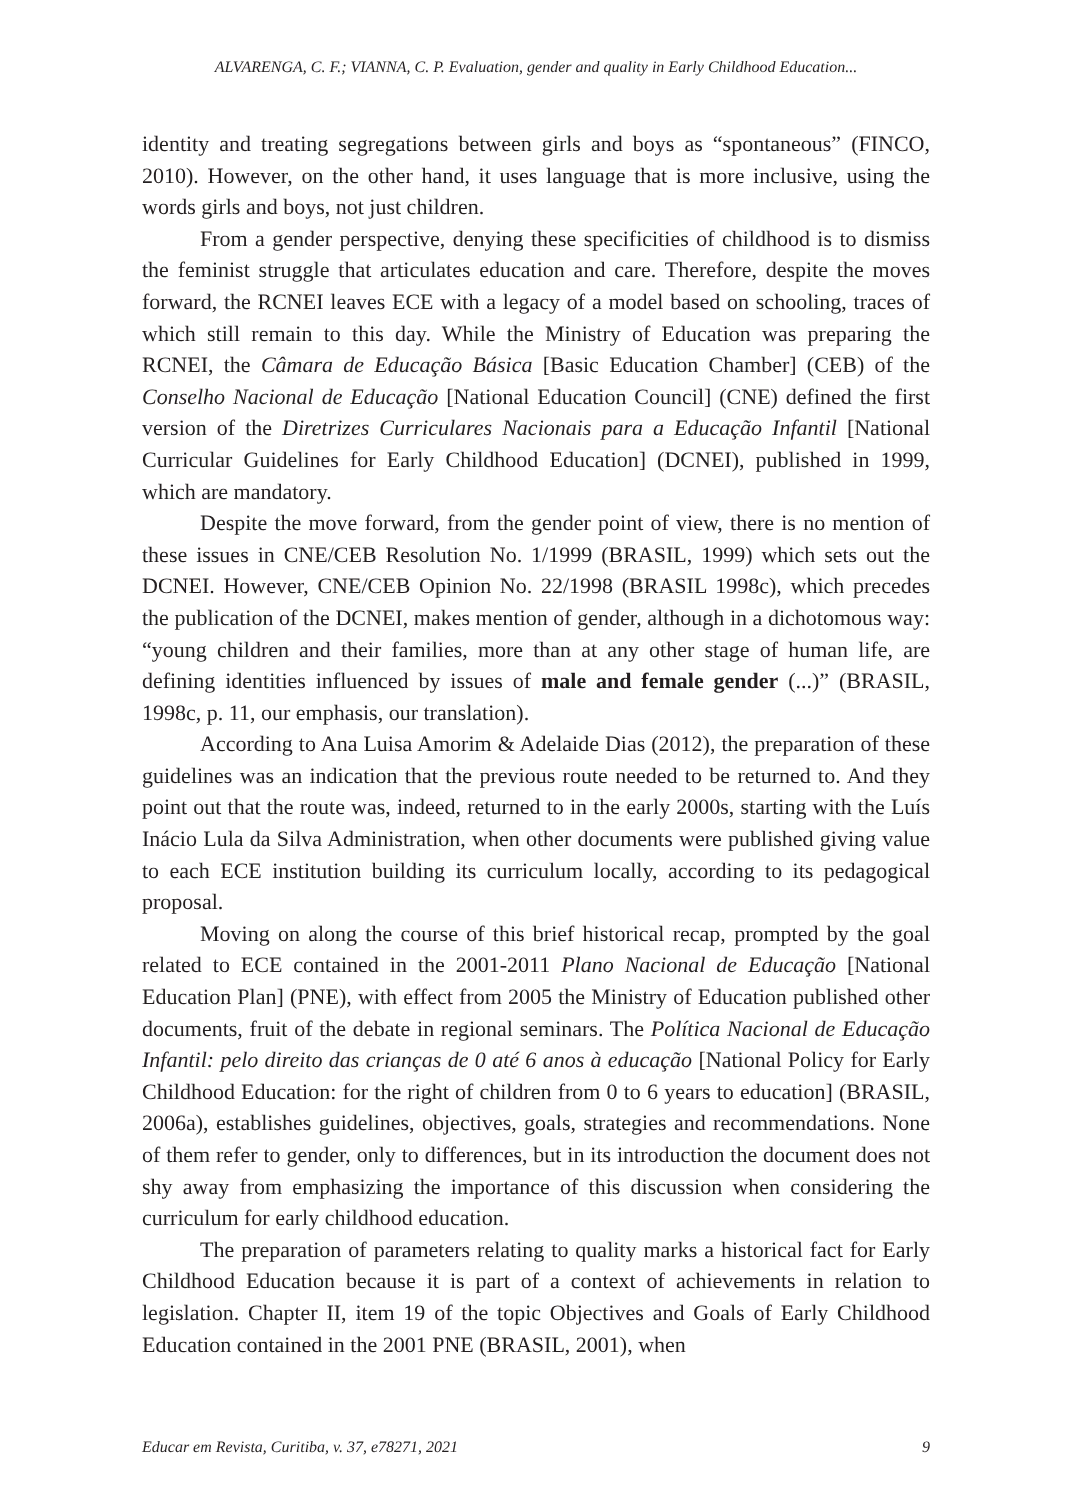ALVARENGA, C. F.; VIANNA, C. P. Evaluation, gender and quality in Early Childhood Education...
identity and treating segregations between girls and boys as “spontaneous” (FINCO, 2010). However, on the other hand, it uses language that is more inclusive, using the words girls and boys, not just children.
From a gender perspective, denying these specificities of childhood is to dismiss the feminist struggle that articulates education and care. Therefore, despite the moves forward, the RCNEI leaves ECE with a legacy of a model based on schooling, traces of which still remain to this day. While the Ministry of Education was preparing the RCNEI, the Câmara de Educação Básica [Basic Education Chamber] (CEB) of the Conselho Nacional de Educação [National Education Council] (CNE) defined the first version of the Diretrizes Curriculares Nacionais para a Educação Infantil [National Curricular Guidelines for Early Childhood Education] (DCNEI), published in 1999, which are mandatory.
Despite the move forward, from the gender point of view, there is no mention of these issues in CNE/CEB Resolution No. 1/1999 (BRASIL, 1999) which sets out the DCNEI. However, CNE/CEB Opinion No. 22/1998 (BRASIL 1998c), which precedes the publication of the DCNEI, makes mention of gender, although in a dichotomous way: “young children and their families, more than at any other stage of human life, are defining identities influenced by issues of male and female gender (...)” (BRASIL, 1998c, p. 11, our emphasis, our translation).
According to Ana Luisa Amorim & Adelaide Dias (2012), the preparation of these guidelines was an indication that the previous route needed to be returned to. And they point out that the route was, indeed, returned to in the early 2000s, starting with the Luís Inácio Lula da Silva Administration, when other documents were published giving value to each ECE institution building its curriculum locally, according to its pedagogical proposal.
Moving on along the course of this brief historical recap, prompted by the goal related to ECE contained in the 2001-2011 Plano Nacional de Educação [National Education Plan] (PNE), with effect from 2005 the Ministry of Education published other documents, fruit of the debate in regional seminars. The Política Nacional de Educação Infantil: pelo direito das crianças de 0 até 6 anos à educação [National Policy for Early Childhood Education: for the right of children from 0 to 6 years to education] (BRASIL, 2006a), establishes guidelines, objectives, goals, strategies and recommendations. None of them refer to gender, only to differences, but in its introduction the document does not shy away from emphasizing the importance of this discussion when considering the curriculum for early childhood education.
The preparation of parameters relating to quality marks a historical fact for Early Childhood Education because it is part of a context of achievements in relation to legislation. Chapter II, item 19 of the topic Objectives and Goals of Early Childhood Education contained in the 2001 PNE (BRASIL, 2001), when
Educar em Revista, Curitiba, v. 37, e78271, 2021 9